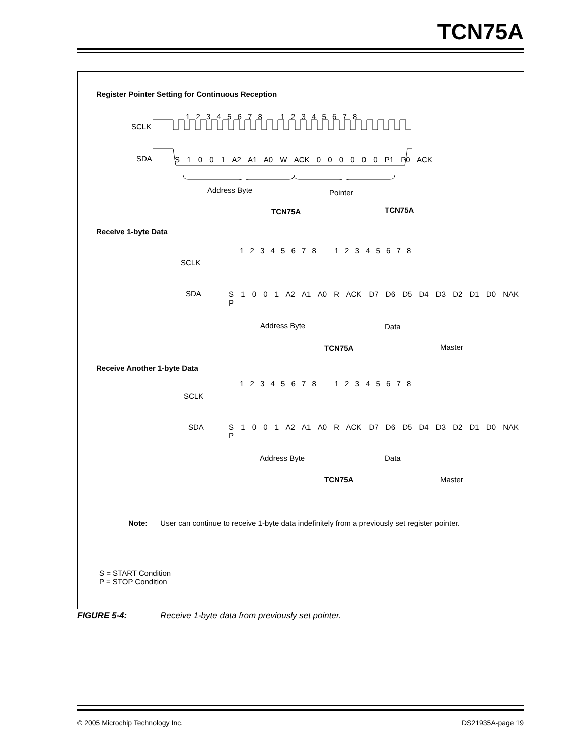TCN75A
Register Pointer Setting for Continuous Reception
1 2 3 4 5 6 7 8 1 2 3 4 5 6 7 8
SCLK
SDA
S 1 0 0 1 A2 A1 A0 W ACK 0 0 0 0 0 0 P1 P0 ACK
Address Byte Pointer
TCN75A TCN75A
Receive 1-byte Data
1 2 3 4 5 6 7 8 1 2 3 4 5 6 7 8
SCLK
SDA
S 1 0 0 1 A2 A1 A0 R ACK D7 D6 D5 D4 D3 D2 D1 D0 NAK P
Address Byte Data
TCN75A Master
Receive Another 1-byte Data
1 2 3 4 5 6 7 8 1 2 3 4 5 6 7 8
SCLK
SDA
S 1 0 0 1 A2 A1 A0 R ACK D7 D6 D5 D4 D3 D2 D1 D0 NAK P
Address Byte Data
TCN75A Master
Note: User can continue to receive 1-byte data indefinitely from a previously set register pointer.
S = START Condition
P = STOP Condition
FIGURE 5-4: Receive 1-byte data from previously set pointer.
© 2005 Microchip Technology Inc.
DS21935A-page 19